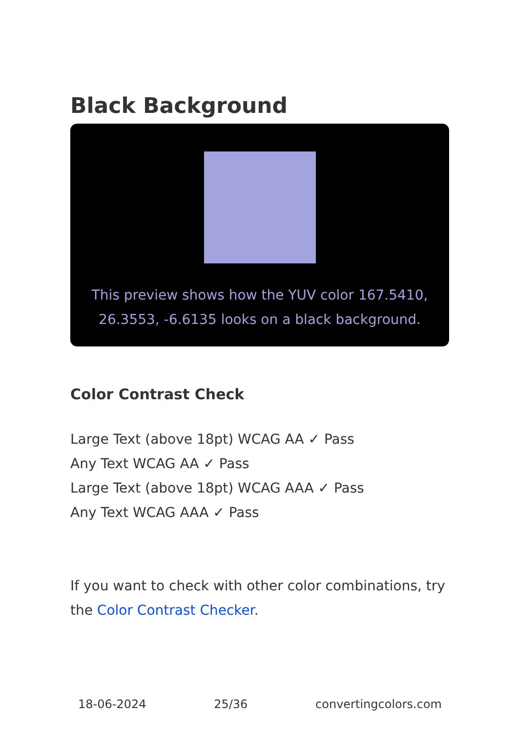Black Background
This preview shows how the YUV color 167.5410, 26.3553, -6.6135 looks on a black background.
Color Contrast Check
Large Text (above 18pt) WCAG AA ✓ Pass
Any Text WCAG AA ✓ Pass
Large Text (above 18pt) WCAG AAA ✓ Pass
Any Text WCAG AAA ✓ Pass
If you want to check with other color combinations, try the Color Contrast Checker.
18-06-2024 25/36 convertingcolors.com